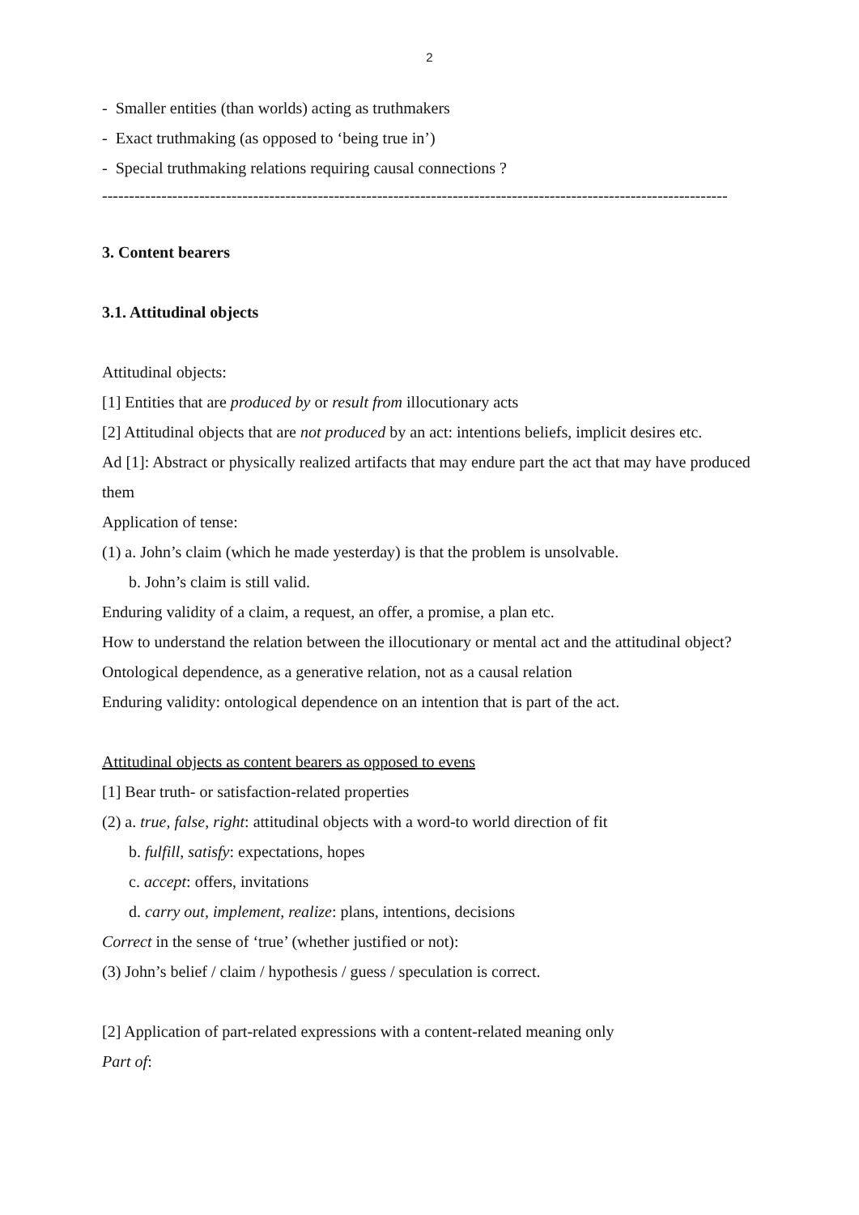2
- Smaller entities (than worlds) acting as truthmakers
- Exact truthmaking (as opposed to ‘being true in’)
- Special truthmaking relations requiring causal connections ?
--------------------------------------------------------------------------------------------------------------------
3. Content bearers
3.1. Attitudinal objects
Attitudinal objects:
[1] Entities that are produced by or result from illocutionary acts
[2] Attitudinal objects that are not produced by an act: intentions beliefs, implicit desires etc.
Ad [1]: Abstract or physically realized artifacts that may endure part the act that may have produced them
Application of tense:
(1) a. John’s claim (which he made yesterday) is that the problem is unsolvable.
b. John’s claim is still valid.
Enduring validity of a claim, a request, an offer, a promise, a plan etc.
How to understand the relation between the illocutionary or mental act and the attitudinal object?
Ontological dependence, as a generative relation, not as a causal relation
Enduring validity: ontological dependence on an intention that is part of the act.
Attitudinal objects as content bearers as opposed to evens
[1] Bear truth- or satisfaction-related properties
(2) a. true, false, right: attitudinal objects with a word-to world direction of fit
b. fulfill, satisfy: expectations, hopes
c. accept: offers, invitations
d. carry out, implement, realize: plans, intentions, decisions
Correct in the sense of ‘true’ (whether justified or not):
(3) John’s belief / claim / hypothesis / guess / speculation is correct.
[2] Application of part-related expressions with a content-related meaning only
Part of: